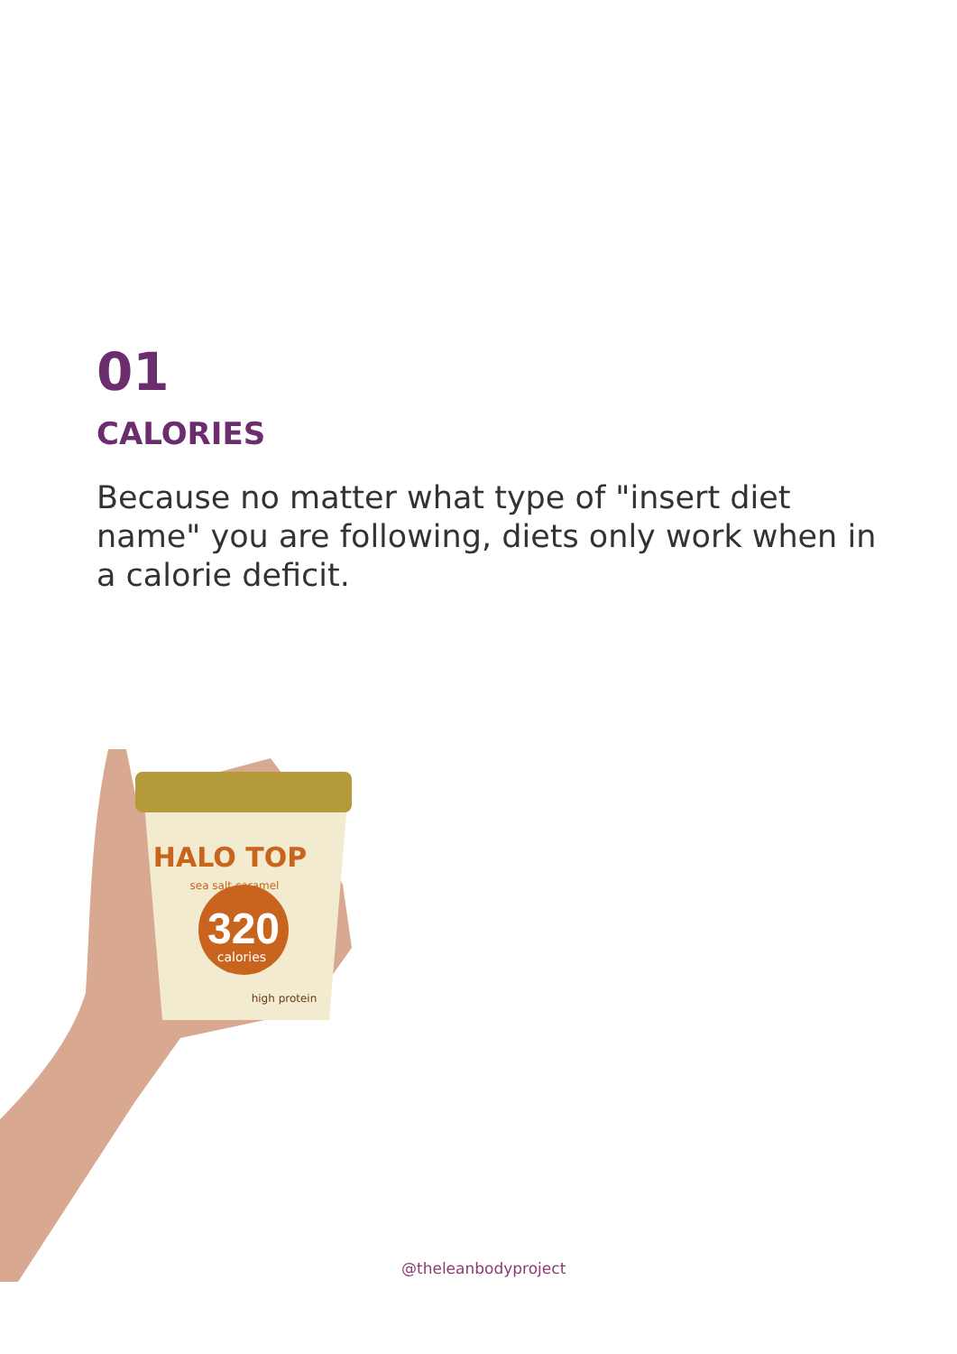01
CALORIES
Because no matter what type of "insert diet name" you are following, diets only work when in a calorie deficit.
320
calories
HALO TOP
sea salt caramel
high protein
@theleanbodyproject